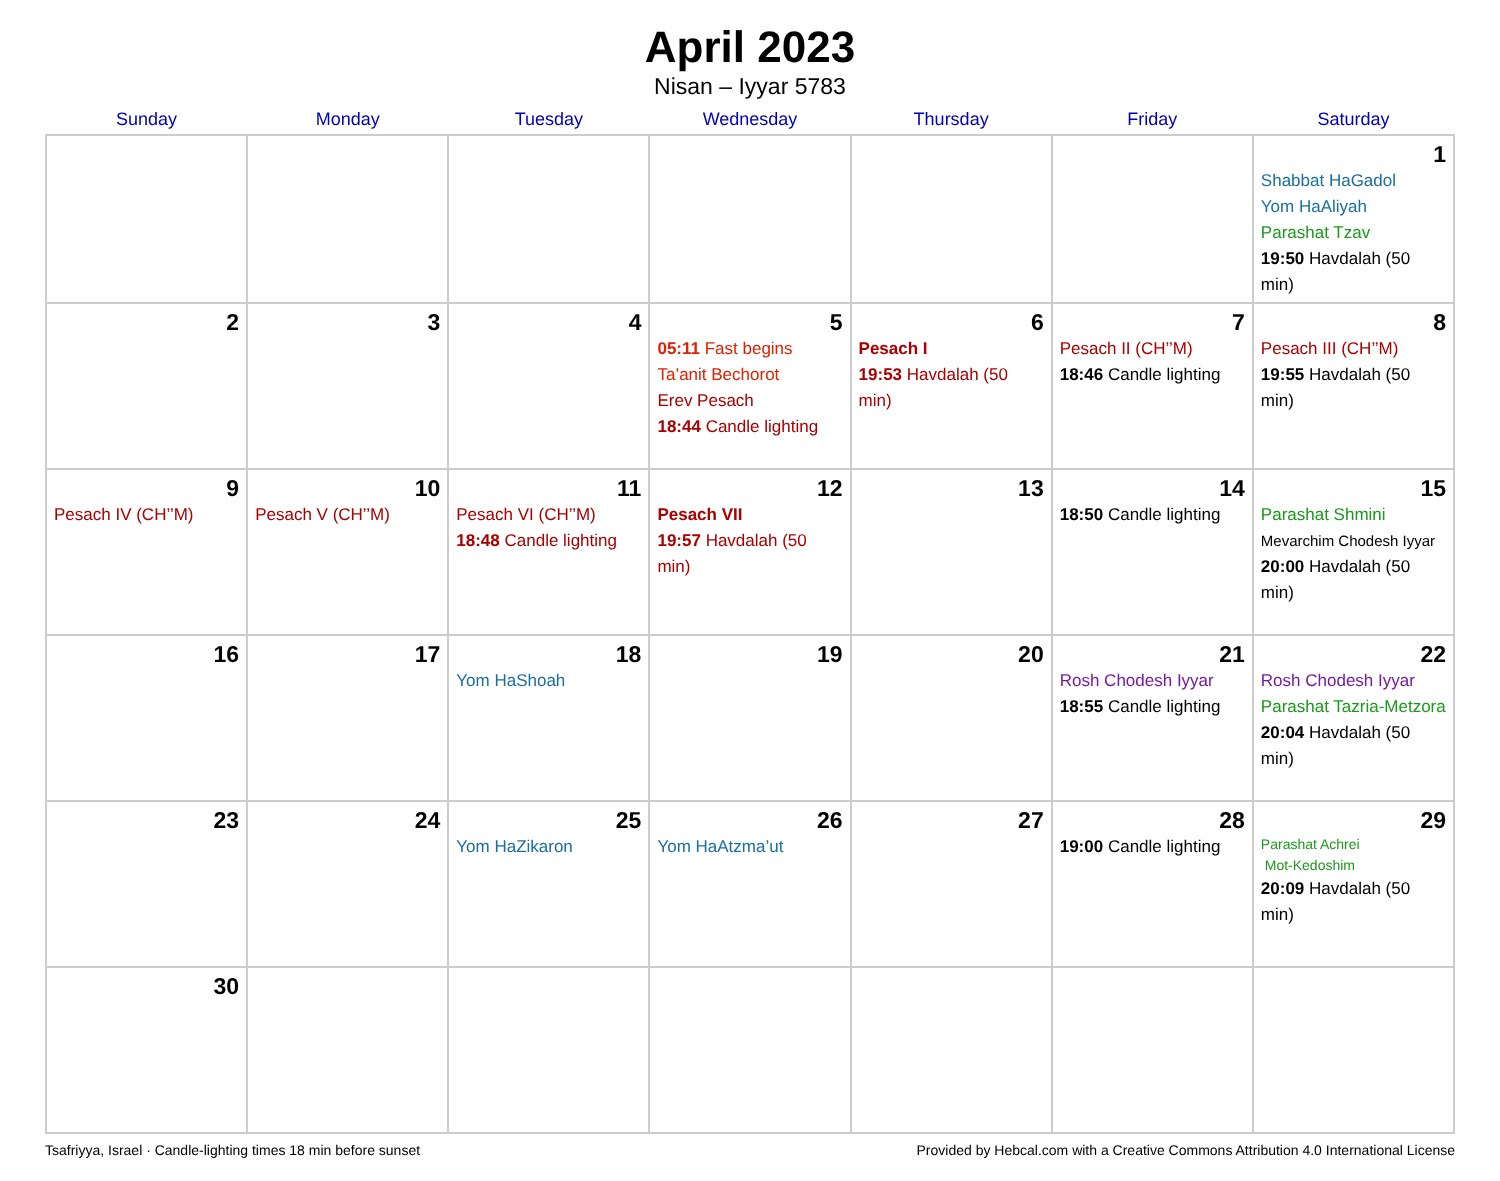April 2023
Nisan – Iyyar 5783
| Sunday | Monday | Tuesday | Wednesday | Thursday | Friday | Saturday |
| --- | --- | --- | --- | --- | --- | --- |
| | | | | | | 1 Shabbat HaGadol Yom HaAliyah Parashat Tzav 19:50 Havdalah (50 min) |
| 2 | 3 | 4 | 5 05:11 Fast begins Ta’anit Bechorot Erev Pesach 18:44 Candle lighting | 6 Pesach I 19:53 Havdalah (50 min) | 7 Pesach II (CH’’M) 18:46 Candle lighting | 8 Pesach III (CH’’M) 19:55 Havdalah (50 min) |
| 9 Pesach IV (CH’’M) | 10 Pesach V (CH’’M) | 11 Pesach VI (CH’’M) 18:48 Candle lighting | 12 Pesach VII 19:57 Havdalah (50 min) | 13 | 14 18:50 Candle lighting | 15 Parashat Shmini Mevarchim Chodesh Iyyar 20:00 Havdalah (50 min) |
| 16 | 17 | 18 Yom HaShoah | 19 | 20 | 21 Rosh Chodesh Iyyar 18:55 Candle lighting | 22 Rosh Chodesh Iyyar Parashat Tazria-Metzora 20:04 Havdalah (50 min) |
| 23 | 24 | 25 Yom HaZikaron | 26 Yom HaAtzma’ut | 27 | 28 19:00 Candle lighting | 29 Parashat Achrei Mot-Kedoshim 20:09 Havdalah (50 min) |
| 30 | | | | | | |
Tsafriyya, Israel · Candle-lighting times 18 min before sunset Provided by Hebcal.com with a Creative Commons Attribution 4.0 International License